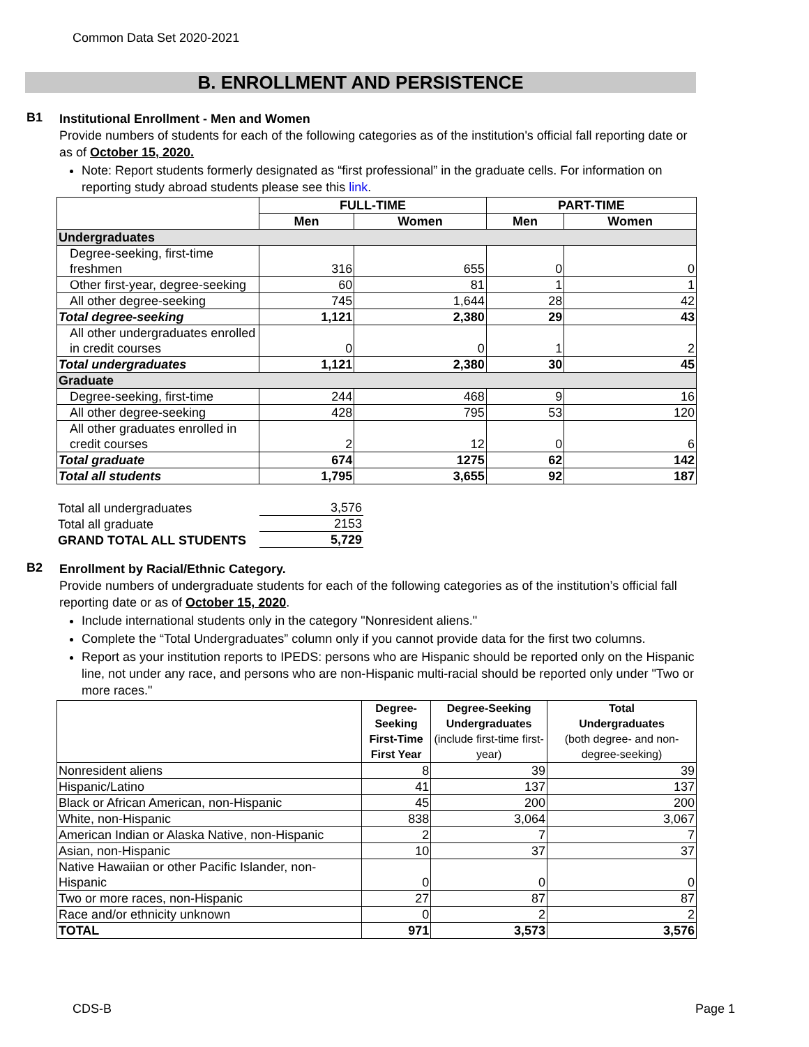Common Data Set 2020-2021
B. ENROLLMENT AND PERSISTENCE
B1
Institutional Enrollment - Men and Women
Provide numbers of students for each of the following categories as of the institution's official fall reporting date or as of October 15, 2020.
Note: Report students formerly designated as “first professional” in the graduate cells. For information on reporting study abroad students please see this link.
| | FULL-TIME | | PART-TIME | |
| --- | --- | --- | --- | --- |
| | Men | Women | Men | Women |
| Undergraduates | | | | |
| Degree-seeking, first-time freshmen | 316 | 655 | 0 | 0 |
| Other first-year, degree-seeking | 60 | 81 | 1 | 1 |
| All other degree-seeking | 745 | 1,644 | 28 | 42 |
| Total degree-seeking | 1,121 | 2,380 | 29 | 43 |
| All other undergraduates enrolled in credit courses | 0 | 0 | 1 | 2 |
| Total undergraduates | 1,121 | 2,380 | 30 | 45 |
| Graduate | | | | |
| Degree-seeking, first-time | 244 | 468 | 9 | 16 |
| All other degree-seeking | 428 | 795 | 53 | 120 |
| All other graduates enrolled in credit courses | 2 | 12 | 0 | 6 |
| Total graduate | 674 | 1275 | 62 | 142 |
| Total all students | 1,795 | 3,655 | 92 | 187 |
| Total all undergraduates | 3,576 |
| Total all graduate | 2153 |
| GRAND TOTAL ALL STUDENTS | 5,729 |
B2
Enrollment by Racial/Ethnic Category.
Provide numbers of undergraduate students for each of the following categories as of the institution’s official fall reporting date or as of October 15, 2020.
Include international students only in the category "Nonresident aliens."
Complete the “Total Undergraduates” column only if you cannot provide data for the first two columns.
Report as your institution reports to IPEDS: persons who are Hispanic should be reported only on the Hispanic line, not under any race, and persons who are non-Hispanic multi-racial should be reported only under "Two or more races."
| | Degree-Seeking First-Time First Year | Degree-Seeking Undergraduates (include first-time first-year) | Total Undergraduates (both degree- and non-degree-seeking) |
| --- | --- | --- | --- |
| Nonresident aliens | 8 | 39 | 39 |
| Hispanic/Latino | 41 | 137 | 137 |
| Black or African American, non-Hispanic | 45 | 200 | 200 |
| White, non-Hispanic | 838 | 3,064 | 3,067 |
| American Indian or Alaska Native, non-Hispanic | 2 | 7 | 7 |
| Asian, non-Hispanic | 10 | 37 | 37 |
| Native Hawaiian or other Pacific Islander, non-Hispanic | 0 | 0 | 0 |
| Two or more races, non-Hispanic | 27 | 87 | 87 |
| Race and/or ethnicity unknown | 0 | 2 | 2 |
| TOTAL | 971 | 3,573 | 3,576 |
CDS-B Page 1